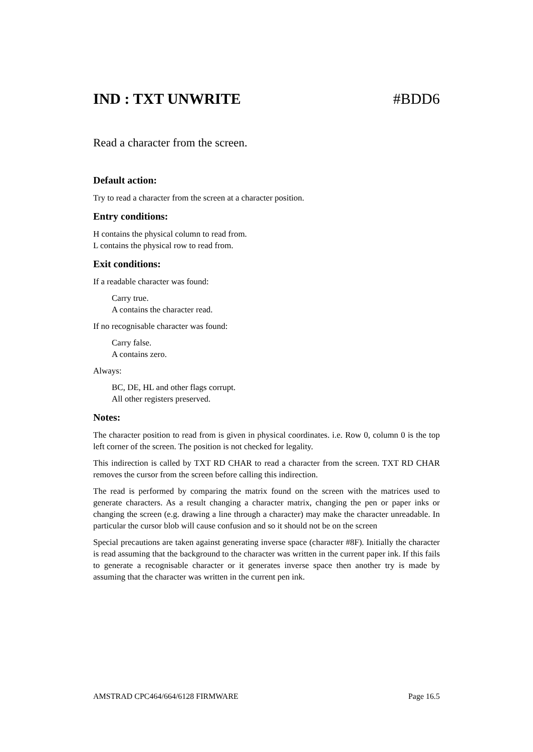IND : TXT UNWRITE #BDD6
Read a character from the screen.
Default action:
Try to read a character from the screen at a character position.
Entry conditions:
H contains the physical column to read from.
L contains the physical row to read from.
Exit conditions:
If a readable character was found:
Carry true.
A contains the character read.
If no recognisable character was found:
Carry false.
A contains zero.
Always:
BC, DE, HL and other flags corrupt.
All other registers preserved.
Notes:
The character position to read from is given in physical coordinates. i.e. Row 0, column 0 is the top left corner of the screen. The position is not checked for legality.
This indirection is called by TXT RD CHAR to read a character from the screen. TXT RD CHAR removes the cursor from the screen before calling this indirection.
The read is performed by comparing the matrix found on the screen with the matrices used to generate characters. As a result changing a character matrix, changing the pen or paper inks or changing the screen (e.g. drawing a line through a character) may make the character unreadable. In particular the cursor blob will cause confusion and so it should not be on the screen
Special precautions are taken against generating inverse space (character #8F). Initially the character is read assuming that the background to the character was written in the current paper ink. If this fails to generate a recognisable character or it generates inverse space then another try is made by assuming that the character was written in the current pen ink.
AMSTRAD CPC464/664/6128 FIRMWARE Page 16.5